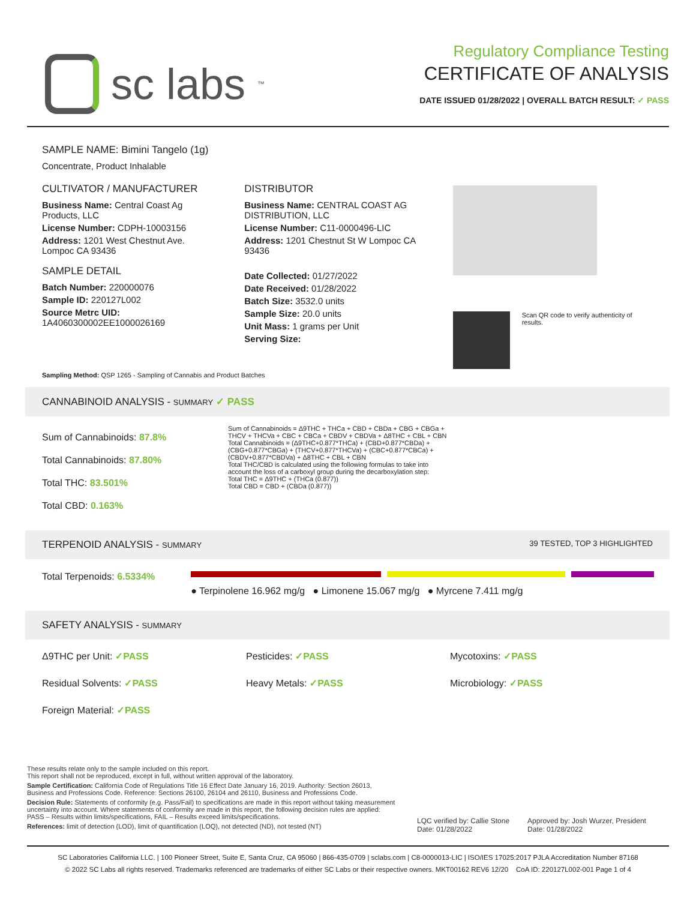sc labs<sup>™</sup>
Regulatory Compliance Testing
CERTIFICATE OF ANALYSIS
DATE ISSUED 01/28/2022 | OVERALL BATCH RESULT: ✓ PASS
SAMPLE NAME: Bimini Tangelo (1g)
Concentrate, Product Inhalable
CULTIVATOR / MANUFACTURER
Business Name: Central Coast Ag Products, LLC
License Number: CDPH-10003156
Address: 1201 West Chestnut Ave. Lompoc CA 93436
SAMPLE DETAIL
Batch Number: 220000076
Sample ID: 220127L002
Source Metrc UID:
1A4060300002EE1000026169
DISTRIBUTOR
Business Name: CENTRAL COAST AG DISTRIBUTION, LLC
License Number: C11-0000496-LIC
Address: 1201 Chestnut St W Lompoc CA 93436
Date Collected: 01/27/2022
Date Received: 01/28/2022
Batch Size: 3532.0 units
Sample Size: 20.0 units
Unit Mass: 1 grams per Unit
Serving Size:
Scan QR code to verify authenticity of results.
Sampling Method: QSP 1265 - Sampling of Cannabis and Product Batches
CANNABINOID ANALYSIS - SUMMARY ✓ PASS
Sum of Cannabinoids: 87.8%
Total Cannabinoids: 87.80%
Total THC: 83.501%
Total CBD: 0.163%
Sum of Cannabinoids = Δ9THC + THCa + CBD + CBDa + CBG + CBGa + THCV + THCVa + CBC + CBCa + CBDV + CBDVa + Δ8THC + CBL + CBN
Total Cannabinoids = (Δ9THC+0.877*THCa) + (CBD+0.877*CBDa) + (CBG+0.877*CBGa) + (THCV+0.877*THCVa) + (CBC+0.877*CBCa) + (CBDV+0.877*CBDVa) + Δ8THC + CBL + CBN
Total THC/CBD is calculated using the following formulas to take into account the loss of a carboxyl group during the decarboxylation step:
Total THC = Δ9THC + (THCa (0.877))
Total CBD = CBD + (CBDa (0.877))
TERPENOID ANALYSIS - SUMMARY 39 TESTED, TOP 3 HIGHLIGHTED
Total Terpenoids: 6.5334%
● Terpinolene 16.962 mg/g ● Limonene 15.067 mg/g ● Myrcene 7.411 mg/g
SAFETY ANALYSIS - SUMMARY
Δ9THC per Unit: ✓PASS Pesticides: ✓PASS Mycotoxins: ✓PASS
Residual Solvents: ✓PASS Heavy Metals: ✓PASS Microbiology: ✓PASS
Foreign Material: ✓PASS
These results relate only to the sample included on this report.
This report shall not be reproduced, except in full, without written approval of the laboratory.
Sample Certification: California Code of Regulations Title 16 Effect Date January 16, 2019. Authority: Section 26013, Business and Professions Code. Reference: Sections 26100, 26104 and 26110, Business and Professions Code.
Decision Rule: Statements of conformity (e.g. Pass/Fail) to specifications are made in this report without taking measurement uncertainty into account. Where statements of conformity are made in this report, the following decision rules are applied: PASS – Results within limits/specifications, FAIL – Results exceed limits/specifications.
References: limit of detection (LOD), limit of quantification (LOQ), not detected (ND), not tested (NT)
LQC verified by: Callie Stone
Date: 01/28/2022
Approved by: Josh Wurzer, President
Date: 01/28/2022
SC Laboratories California LLC. | 100 Pioneer Street, Suite E, Santa Cruz, CA 95060 | 866-435-0709 | sclabs.com | C8-0000013-LIC | ISO/IES 17025:2017 PJLA Accreditation Number 87168
© 2022 SC Labs all rights reserved. Trademarks referenced are trademarks of either SC Labs or their respective owners. MKT00162 REV6 12/20 CoA ID: 220127L002-001 Page 1 of 4